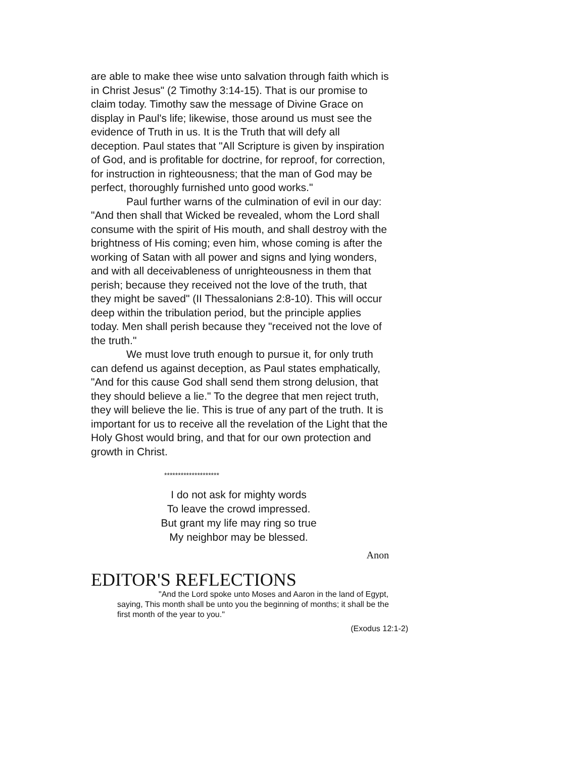are able to make thee wise unto salvation through faith which is in Christ Jesus" (2 Timothy 3:14-15). That is our promise to claim today. Timothy saw the message of Divine Grace on display in Paul's life; likewise, those around us must see the evidence of Truth in us. It is the Truth that will defy all deception. Paul states that "All Scripture is given by inspiration of God, and is profitable for doctrine, for reproof, for correction, for instruction in righteousness; that the man of God may be perfect, thoroughly furnished unto good works."
Paul further warns of the culmination of evil in our day: "And then shall that Wicked be revealed, whom the Lord shall consume with the spirit of His mouth, and shall destroy with the brightness of His coming; even him, whose coming is after the working of Satan with all power and signs and lying wonders, and with all deceivableness of unrighteousness in them that perish; because they received not the love of the truth, that they might be saved" (II Thessalonians 2:8-10). This will occur deep within the tribulation period, but the principle applies today. Men shall perish because they "received not the love of the truth."
We must love truth enough to pursue it, for only truth can defend us against deception, as Paul states emphatically, "And for this cause God shall send them strong delusion, that they should believe a lie." To the degree that men reject truth, they will believe the lie. This is true of any part of the truth. It is important for us to receive all the revelation of the Light that the Holy Ghost would bring, and that for our own protection and growth in Christ.
********************
I do not ask for mighty words
To leave the crowd impressed.
But grant my life may ring so true
My neighbor may be blessed.
Anon
EDITOR'S REFLECTIONS
"And the Lord spoke unto Moses and Aaron in the land of Egypt, saying, This month shall be unto you the beginning of months; it shall be the first month of the year to you."
(Exodus 12:1-2)